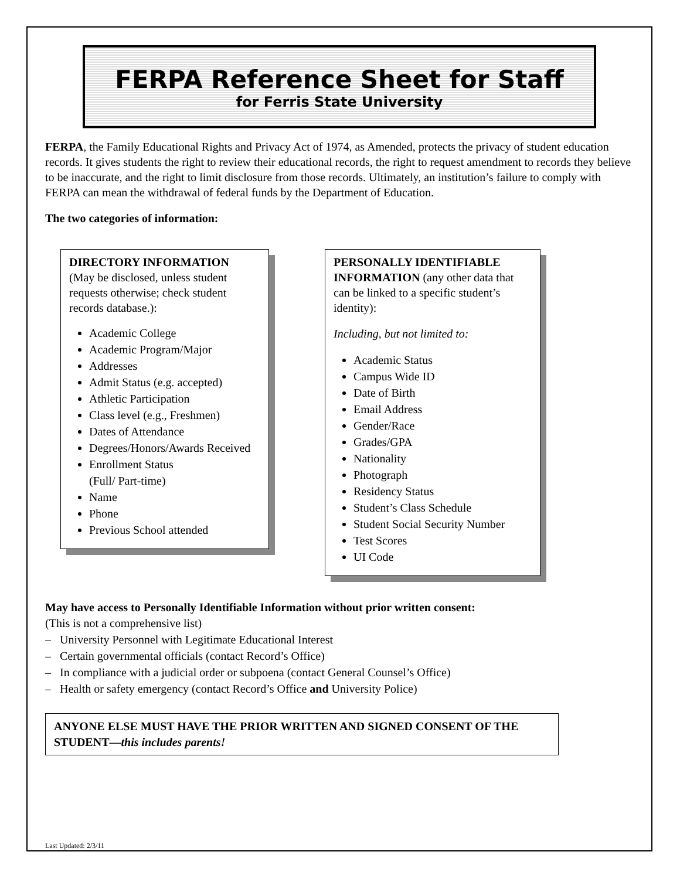FERPA Reference Sheet for Staff
for Ferris State University
FERPA, the Family Educational Rights and Privacy Act of 1974, as Amended, protects the privacy of student education records. It gives students the right to review their educational records, the right to request amendment to records they believe to be inaccurate, and the right to limit disclosure from those records. Ultimately, an institution’s failure to comply with FERPA can mean the withdrawal of federal funds by the Department of Education.
The two categories of information:
DIRECTORY INFORMATION
(May be disclosed, unless student requests otherwise; check student records database.):
Academic College
Academic Program/Major
Addresses
Admit Status (e.g. accepted)
Athletic Participation
Class level (e.g., Freshmen)
Dates of Attendance
Degrees/Honors/Awards Received
Enrollment Status
(Full/ Part-time)
Name
Phone
Previous School attended
PERSONALLY IDENTIFIABLE INFORMATION (any other data that can be linked to a specific student’s identity):
Including, but not limited to:
Academic Status
Campus Wide ID
Date of Birth
Email Address
Gender/Race
Grades/GPA
Nationality
Photograph
Residency Status
Student’s Class Schedule
Student Social Security Number
Test Scores
UI Code
May have access to Personally Identifiable Information without prior written consent:
(This is not a comprehensive list)
– University Personnel with Legitimate Educational Interest
– Certain governmental officials (contact Record’s Office)
– In compliance with a judicial order or subpoena (contact General Counsel’s Office)
– Health or safety emergency (contact Record’s Office and University Police)
ANYONE ELSE MUST HAVE THE PRIOR WRITTEN AND SIGNED CONSENT OF THE STUDENT—this includes parents!
Last Updated: 2/3/11